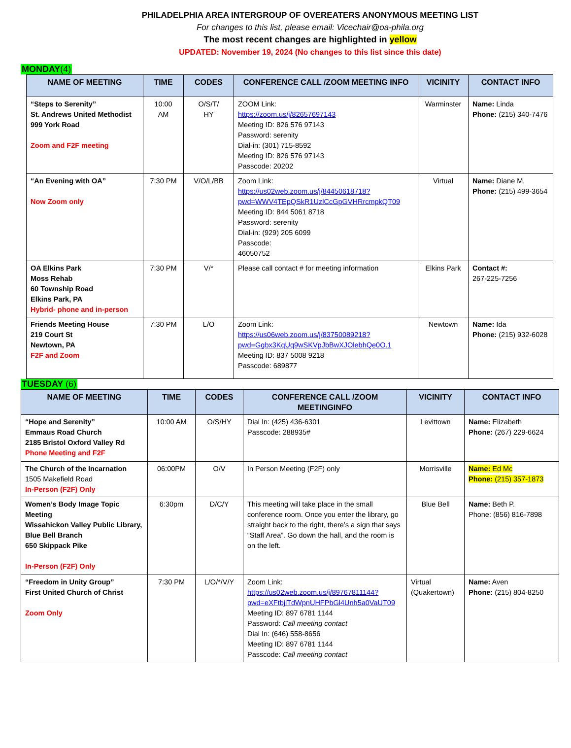PHILADELPHIA AREA INTERGROUP OF OVEREATERS ANONYMOUS MEETING LIST
For changes to this list, please email: Vicechair@oa-phila.org
The most recent changes are highlighted in yellow
UPDATED: November 19, 2024 (No changes to this list since this date)
MONDAY(4)
| NAME OF MEETING | TIME | CODES | CONFERENCE CALL /ZOOM MEETING INFO | VICINITY | CONTACT INFO |
| --- | --- | --- | --- | --- | --- |
| “Steps to Serenity” St. Andrews United Methodist 999 York Road Zoom and F2F meeting | 10:00 AM | O/S/T/ HY | ZOOM Link: https://zoom.us/j/82657697143 Meeting ID: 826 576 97143 Password: serenity Dial-in: (301) 715-8592 Meeting ID: 826 576 97143 Passcode: 20202 | Warminster | Name: Linda Phone: (215) 340-7476 |
| “An Evening with OA” Now Zoom only | 7:30 PM | V/O/L/BB | Zoom Link: https://us02web.zoom.us/j/84450618718?pwd=WWV4TEpQSkR1UzlCcGpGVHRrcmpkQT09 Meeting ID: 844 5061 8718 Password: serenity Dial-in: (929) 205 6099 Passcode: 46050752 | Virtual | Name: Diane M. Phone: (215) 499-3654 |
| OA Elkins Park Moss Rehab 60 Township Road Elkins Park, PA Hybrid- phone and in-person | 7:30 PM | V/* | Please call contact # for meeting information | Elkins Park | Contact #: 267-225-7256 |
| Friends Meeting House 219 Court St Newtown, PA F2F and Zoom | 7:30 PM | L/O | Zoom Link: https://us06web.zoom.us/j/83750089218?pwd=Ggbx3KqUq9wSKVpJbBwXJOlebhQe0O.1 Meeting ID: 837 5008 9218 Passcode: 689877 | Newtown | Name: Ida Phone: (215) 932-6028 |
TUESDAY (6)
| NAME OF MEETING | TIME | CODES | CONFERENCE CALL /ZOOM MEETINGINFO | VICINITY | CONTACT INFO |
| --- | --- | --- | --- | --- | --- |
| “Hope and Serenity” Emmaus Road Church 2185 Bristol Oxford Valley Rd Phone Meeting and F2F | 10:00 AM | O/S/HY | Dial In: (425) 436-6301 Passcode: 288935# | Levittown | Name: Elizabeth Phone: (267) 229-6624 |
| The Church of the Incarnation 1505 Makefield Road In-Person (F2F) Only | 06:00PM | O/V | In Person Meeting (F2F) only | Morrisville | Name: Ed Mc Phone: (215) 357-1873 |
| Women’s Body Image Topic Meeting Wissahickon Valley Public Library, Blue Bell Branch 650 Skippack Pike In-Person (F2F) Only | 6:30pm | D/C/Y | This meeting will take place in the small conference room. Once you enter the library, go straight back to the right, there’s a sign that says “Staff Area”. Go down the hall, and the room is on the left. | Blue Bell | Name: Beth P. Phone: (856) 816-7898 |
| “Freedom in Unity Group” First United Church of Christ Zoom Only | 7:30 PM | L/O/*/V/Y | Zoom Link: https://us02web.zoom.us/j/89767811144?pwd=eXFtbjlTdWpnUHFPbGl4Unh5a0VaUT09 Meeting ID: 897 6781 1144 Password: Call meeting contact Dial In: (646) 558-8656 Meeting ID: 897 6781 1144 Passcode: Call meeting contact | Virtual (Quakertown) | Name: Aven Phone: (215) 804-8250 |